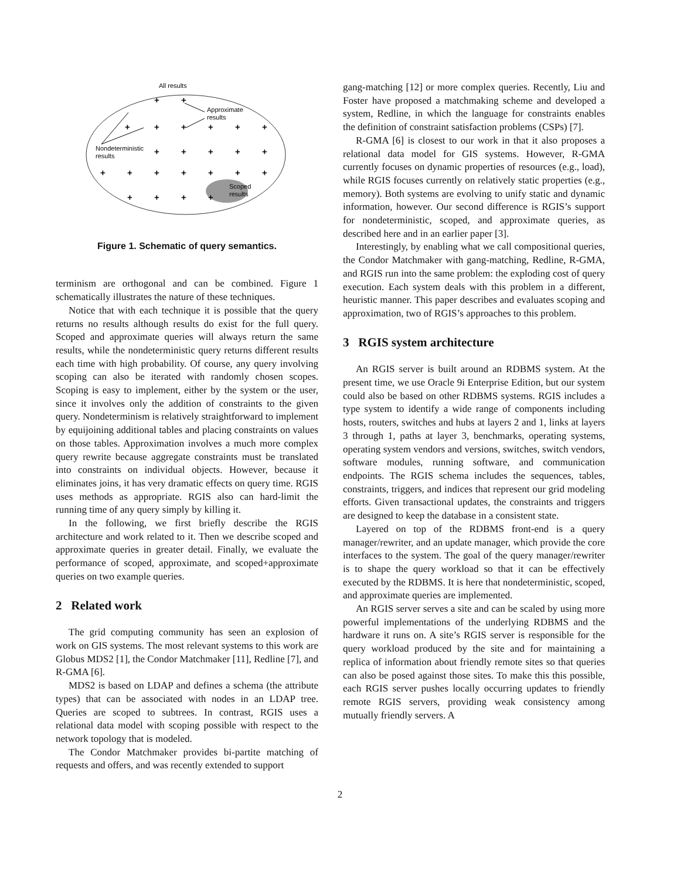All results
Nondeterministic
results
Approximate
results
Scoped
results
+
+
+
+
+
+
+
+
+
+
+
+
+
+
+
+
+
+
+
+
+
+
+
+
Figure 1. Schematic of query semantics.
terminism are orthogonal and can be combined. Figure 1 schematically illustrates the nature of these techniques.
Notice that with each technique it is possible that the query returns no results although results do exist for the full query. Scoped and approximate queries will always return the same results, while the nondeterministic query returns different results each time with high probability. Of course, any query involving scoping can also be iterated with randomly chosen scopes. Scoping is easy to implement, either by the system or the user, since it involves only the addition of constraints to the given query. Nondeterminism is relatively straightforward to implement by equijoining additional tables and placing constraints on values on those tables. Approximation involves a much more complex query rewrite because aggregate constraints must be translated into constraints on individual objects. However, because it eliminates joins, it has very dramatic effects on query time. RGIS uses methods as appropriate. RGIS also can hard-limit the running time of any query simply by killing it.
In the following, we first briefly describe the RGIS architecture and work related to it. Then we describe scoped and approximate queries in greater detail. Finally, we evaluate the performance of scoped, approximate, and scoped+approximate queries on two example queries.
2 Related work
The grid computing community has seen an explosion of work on GIS systems. The most relevant systems to this work are Globus MDS2 [1], the Condor Matchmaker [11], Redline [7], and R-GMA [6].
MDS2 is based on LDAP and defines a schema (the attribute types) that can be associated with nodes in an LDAP tree. Queries are scoped to subtrees. In contrast, RGIS uses a relational data model with scoping possible with respect to the network topology that is modeled.
The Condor Matchmaker provides bi-partite matching of requests and offers, and was recently extended to support
gang-matching [12] or more complex queries. Recently, Liu and Foster have proposed a matchmaking scheme and developed a system, Redline, in which the language for constraints enables the definition of constraint satisfaction problems (CSPs) [7].
R-GMA [6] is closest to our work in that it also proposes a relational data model for GIS systems. However, R-GMA currently focuses on dynamic properties of resources (e.g., load), while RGIS focuses currently on relatively static properties (e.g., memory). Both systems are evolving to unify static and dynamic information, however. Our second difference is RGIS’s support for nondeterministic, scoped, and approximate queries, as described here and in an earlier paper [3].
Interestingly, by enabling what we call compositional queries, the Condor Matchmaker with gang-matching, Redline, R-GMA, and RGIS run into the same problem: the exploding cost of query execution. Each system deals with this problem in a different, heuristic manner. This paper describes and evaluates scoping and approximation, two of RGIS’s approaches to this problem.
3 RGIS system architecture
An RGIS server is built around an RDBMS system. At the present time, we use Oracle 9i Enterprise Edition, but our system could also be based on other RDBMS systems. RGIS includes a type system to identify a wide range of components including hosts, routers, switches and hubs at layers 2 and 1, links at layers 3 through 1, paths at layer 3, benchmarks, operating systems, operating system vendors and versions, switches, switch vendors, software modules, running software, and communication endpoints. The RGIS schema includes the sequences, tables, constraints, triggers, and indices that represent our grid modeling efforts. Given transactional updates, the constraints and triggers are designed to keep the database in a consistent state.
Layered on top of the RDBMS front-end is a query manager/rewriter, and an update manager, which provide the core interfaces to the system. The goal of the query manager/rewriter is to shape the query workload so that it can be effectively executed by the RDBMS. It is here that nondeterministic, scoped, and approximate queries are implemented.
An RGIS server serves a site and can be scaled by using more powerful implementations of the underlying RDBMS and the hardware it runs on. A site’s RGIS server is responsible for the query workload produced by the site and for maintaining a replica of information about friendly remote sites so that queries can also be posed against those sites. To make this this possible, each RGIS server pushes locally occurring updates to friendly remote RGIS servers, providing weak consistency among mutually friendly servers. A
2